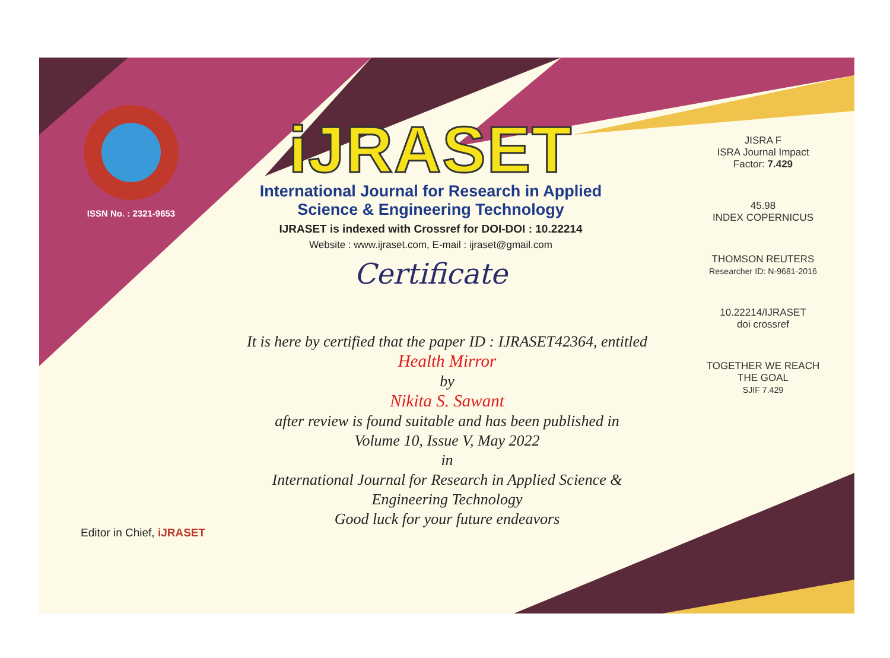ISSN No. : 2321-9653
iJRASET
International Journal for Research in Applied
Science & Engineering Technology
IJRASET is indexed with Crossref for DOI-DOI : 10.22214
Website : www.ijraset.com, E-mail : ijraset@gmail.com
Certificate
It is here by certified that the paper ID : IJRASET42364, entitled
Health Mirror
by
Nikita S. Sawant
after review is found suitable and has been published in
Volume 10, Issue V, May 2022
in
International Journal for Research in Applied Science &
Engineering Technology
Good luck for your future endeavors
JISRA F
ISRA Journal Impact Factor: 7.429
45.98
INDEX COPERNICUS
THOMSON REUTERS
Researcher ID: N-9681-2016
10.22214/IJRASET
doi crossref
TOGETHER WE REACH THE GOAL
SJIF 7.429
Editor in Chief, iJRASET